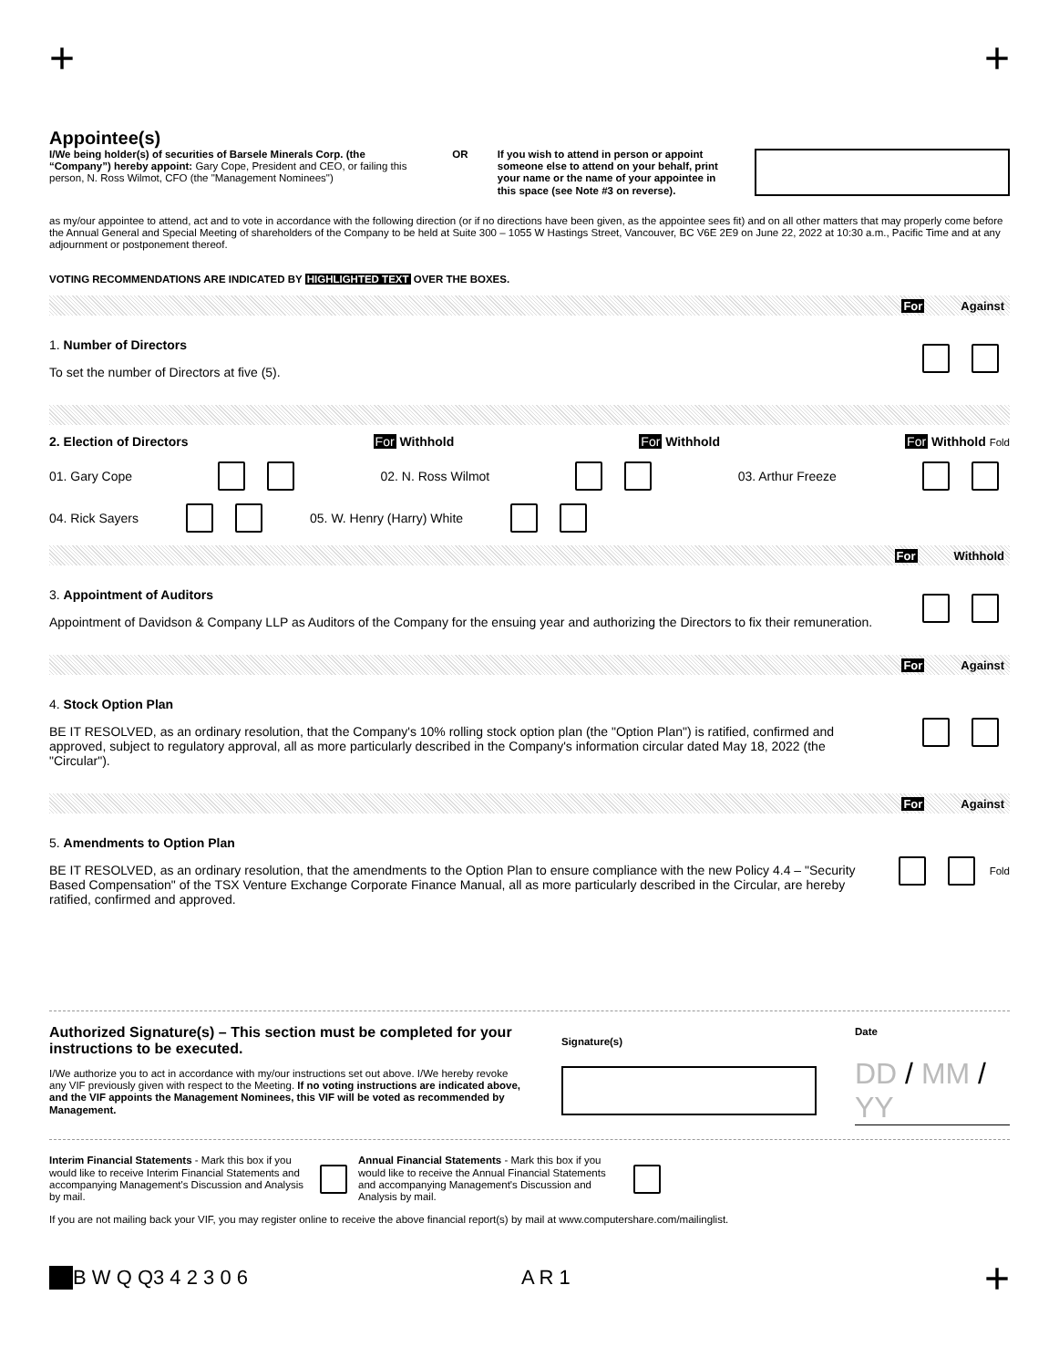+ +
Appointee(s)
I/We being holder(s) of securities of Barsele Minerals Corp. (the “Company”) hereby appoint: Gary Cope, President and CEO, or failing this person, N. Ross Wilmot, CFO (the "Management Nominees")
OR If you wish to attend in person or appoint someone else to attend on your behalf, print your name or the name of your appointee in this space (see Note #3 on reverse).
as my/our appointee to attend, act and to vote in accordance with the following direction (or if no directions have been given, as the appointee sees fit) and on all other matters that may properly come before the Annual General and Special Meeting of shareholders of the Company to be held at Suite 300 – 1055 W Hastings Street, Vancouver, BC V6E 2E9 on June 22, 2022 at 10:30 a.m., Pacific Time and at any adjournment or postponement thereof.
VOTING RECOMMENDATIONS ARE INDICATED BY HIGHLIGHTED TEXT OVER THE BOXES.
For Against
1. Number of Directors
To set the number of Directors at five (5).
2. Election of Directors For Withhold For Withhold For Withhold Fold
01. Gary Cope 02. N. Ross Wilmot 03. Arthur Freeze
04. Rick Sayers 05. W. Henry (Harry) White
For Withhold
3. Appointment of Auditors
Appointment of Davidson & Company LLP as Auditors of the Company for the ensuing year and authorizing the Directors to fix their remuneration.
For Against
4. Stock Option Plan
BE IT RESOLVED, as an ordinary resolution, that the Company's 10% rolling stock option plan (the "Option Plan") is ratified, confirmed and approved, subject to regulatory approval, all as more particularly described in the Company's information circular dated May 18, 2022 (the "Circular").
For Against
5. Amendments to Option Plan
BE IT RESOLVED, as an ordinary resolution, that the amendments to the Option Plan to ensure compliance with the new Policy 4.4 – "Security Based Compensation" of the TSX Venture Exchange Corporate Finance Manual, all as more particularly described in the Circular, are hereby ratified, confirmed and approved.
Fold
Authorized Signature(s) – This section must be completed for your instructions to be executed.
I/We authorize you to act in accordance with my/our instructions set out above. I/We hereby revoke any VIF previously given with respect to the Meeting. If no voting instructions are indicated above, and the VIF appoints the Management Nominees, this VIF will be voted as recommended by Management.
Signature(s)
Date
DD / MM / YY
Interim Financial Statements - Mark this box if you would like to receive Interim Financial Statements and accompanying Management's Discussion and Analysis by mail.
Annual Financial Statements - Mark this box if you would like to receive the Annual Financial Statements and accompanying Management's Discussion and Analysis by mail.
If you are not mailing back your VIF, you may register online to receive the above financial report(s) by mail at www.computershare.com/mailinglist.
B W Q Q 3 4 2 3 0 6 A R 1 +